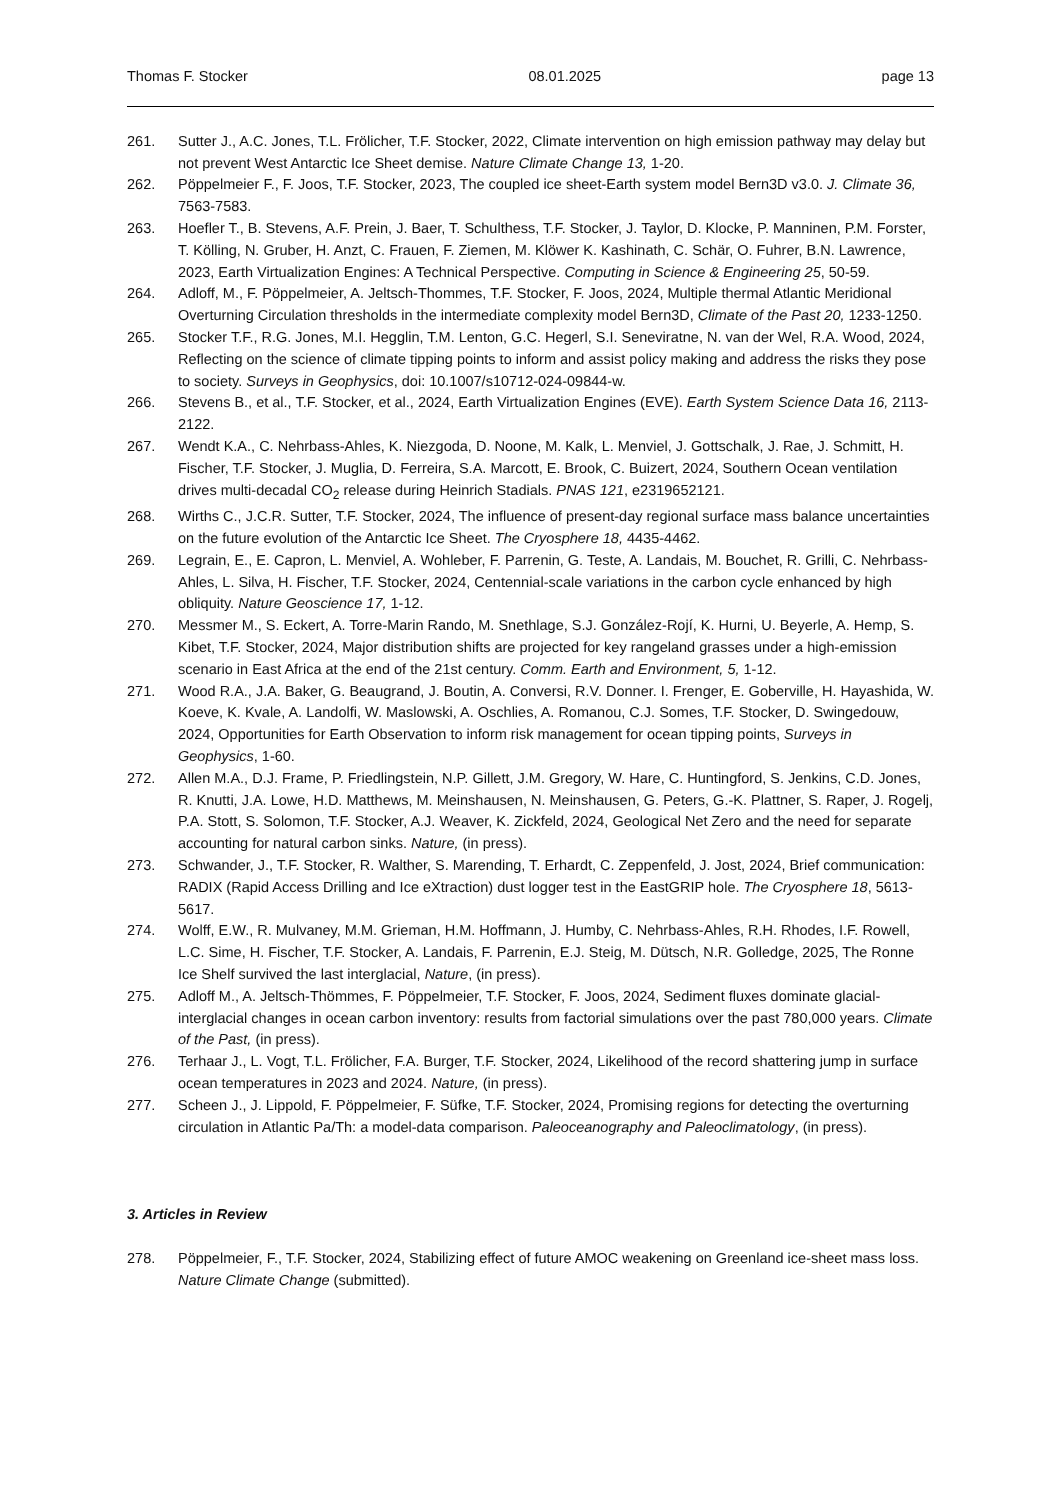Thomas F. Stocker 08.01.2025 page 13
261. Sutter J., A.C. Jones, T.L. Frölicher, T.F. Stocker, 2022, Climate intervention on high emission pathway may delay but not prevent West Antarctic Ice Sheet demise. Nature Climate Change 13, 1-20.
262. Pöppelmeier F., F. Joos, T.F. Stocker, 2023, The coupled ice sheet-Earth system model Bern3D v3.0. J. Climate 36, 7563-7583.
263. Hoefler T., B. Stevens, A.F. Prein, J. Baer, T. Schulthess, T.F. Stocker, J. Taylor, D. Klocke, P. Manninen, P.M. Forster, T. Kölling, N. Gruber, H. Anzt, C. Frauen, F. Ziemen, M. Klöwer K. Kashinath, C. Schär, O. Fuhrer, B.N. Lawrence, 2023, Earth Virtualization Engines: A Technical Perspective. Computing in Science & Engineering 25, 50-59.
264. Adloff, M., F. Pöppelmeier, A. Jeltsch-Thommes, T.F. Stocker, F. Joos, 2024, Multiple thermal Atlantic Meridional Overturning Circulation thresholds in the intermediate complexity model Bern3D, Climate of the Past 20, 1233-1250.
265. Stocker T.F., R.G. Jones, M.I. Hegglin, T.M. Lenton, G.C. Hegerl, S.I. Seneviratne, N. van der Wel, R.A. Wood, 2024, Reflecting on the science of climate tipping points to inform and assist policy making and address the risks they pose to society. Surveys in Geophysics, doi: 10.1007/s10712-024-09844-w.
266. Stevens B., et al., T.F. Stocker, et al., 2024, Earth Virtualization Engines (EVE). Earth System Science Data 16, 2113-2122.
267. Wendt K.A., C. Nehrbass-Ahles, K. Niezgoda, D. Noone, M. Kalk, L. Menviel, J. Gottschalk, J. Rae, J. Schmitt, H. Fischer, T.F. Stocker, J. Muglia, D. Ferreira, S.A. Marcott, E. Brook, C. Buizert, 2024, Southern Ocean ventilation drives multi-decadal CO<sub>2</sub> release during Heinrich Stadials. PNAS 121, e2319652121.
268. Wirths C., J.C.R. Sutter, T.F. Stocker, 2024, The influence of present-day regional surface mass balance uncertainties on the future evolution of the Antarctic Ice Sheet. The Cryosphere 18, 4435-4462.
269. Legrain, E., E. Capron, L. Menviel, A. Wohleber, F. Parrenin, G. Teste, A. Landais, M. Bouchet, R. Grilli, C. Nehrbass-Ahles, L. Silva, H. Fischer, T.F. Stocker, 2024, Centennial-scale variations in the carbon cycle enhanced by high obliquity. Nature Geoscience 17, 1-12.
270. Messmer M., S. Eckert, A. Torre-Marin Rando, M. Snethlage, S.J. González-Rojí, K. Hurni, U. Beyerle, A. Hemp, S. Kibet, T.F. Stocker, 2024, Major distribution shifts are projected for key rangeland grasses under a high-emission scenario in East Africa at the end of the 21st century. Comm. Earth and Environment, 5, 1-12.
271. Wood R.A., J.A. Baker, G. Beaugrand, J. Boutin, A. Conversi, R.V. Donner. I. Frenger, E. Goberville, H. Hayashida, W. Koeve, K. Kvale, A. Landolfi, W. Maslowski, A. Oschlies, A. Romanou, C.J. Somes, T.F. Stocker, D. Swingedouw, 2024, Opportunities for Earth Observation to inform risk management for ocean tipping points, Surveys in Geophysics, 1-60.
272. Allen M.A., D.J. Frame, P. Friedlingstein, N.P. Gillett, J.M. Gregory, W. Hare, C. Huntingford, S. Jenkins, C.D. Jones, R. Knutti, J.A. Lowe, H.D. Matthews, M. Meinshausen, N. Meinshausen, G. Peters, G.-K. Plattner, S. Raper, J. Rogelj, P.A. Stott, S. Solomon, T.F. Stocker, A.J. Weaver, K. Zickfeld, 2024, Geological Net Zero and the need for separate accounting for natural carbon sinks. Nature, (in press).
273. Schwander, J., T.F. Stocker, R. Walther, S. Marending, T. Erhardt, C. Zeppenfeld, J. Jost, 2024, Brief communication: RADIX (Rapid Access Drilling and Ice eXtraction) dust logger test in the EastGRIP hole. The Cryosphere 18, 5613-5617.
274. Wolff, E.W., R. Mulvaney, M.M. Grieman, H.M. Hoffmann, J. Humby, C. Nehrbass-Ahles, R.H. Rhodes, I.F. Rowell, L.C. Sime, H. Fischer, T.F. Stocker, A. Landais, F. Parrenin, E.J. Steig, M. Dütsch, N.R. Golledge, 2025, The Ronne Ice Shelf survived the last interglacial, Nature, (in press).
275. Adloff M., A. Jeltsch-Thömmes, F. Pöppelmeier, T.F. Stocker, F. Joos, 2024, Sediment fluxes dominate glacial-interglacial changes in ocean carbon inventory: results from factorial simulations over the past 780,000 years. Climate of the Past, (in press).
276. Terhaar J., L. Vogt, T.L. Frölicher, F.A. Burger, T.F. Stocker, 2024, Likelihood of the record shattering jump in surface ocean temperatures in 2023 and 2024. Nature, (in press).
277. Scheen J., J. Lippold, F. Pöppelmeier, F. Süfke, T.F. Stocker, 2024, Promising regions for detecting the overturning circulation in Atlantic Pa/Th: a model-data comparison. Paleoceanography and Paleoclimatology, (in press).
3. Articles in Review
278. Pöppelmeier, F., T.F. Stocker, 2024, Stabilizing effect of future AMOC weakening on Greenland ice-sheet mass loss. Nature Climate Change (submitted).